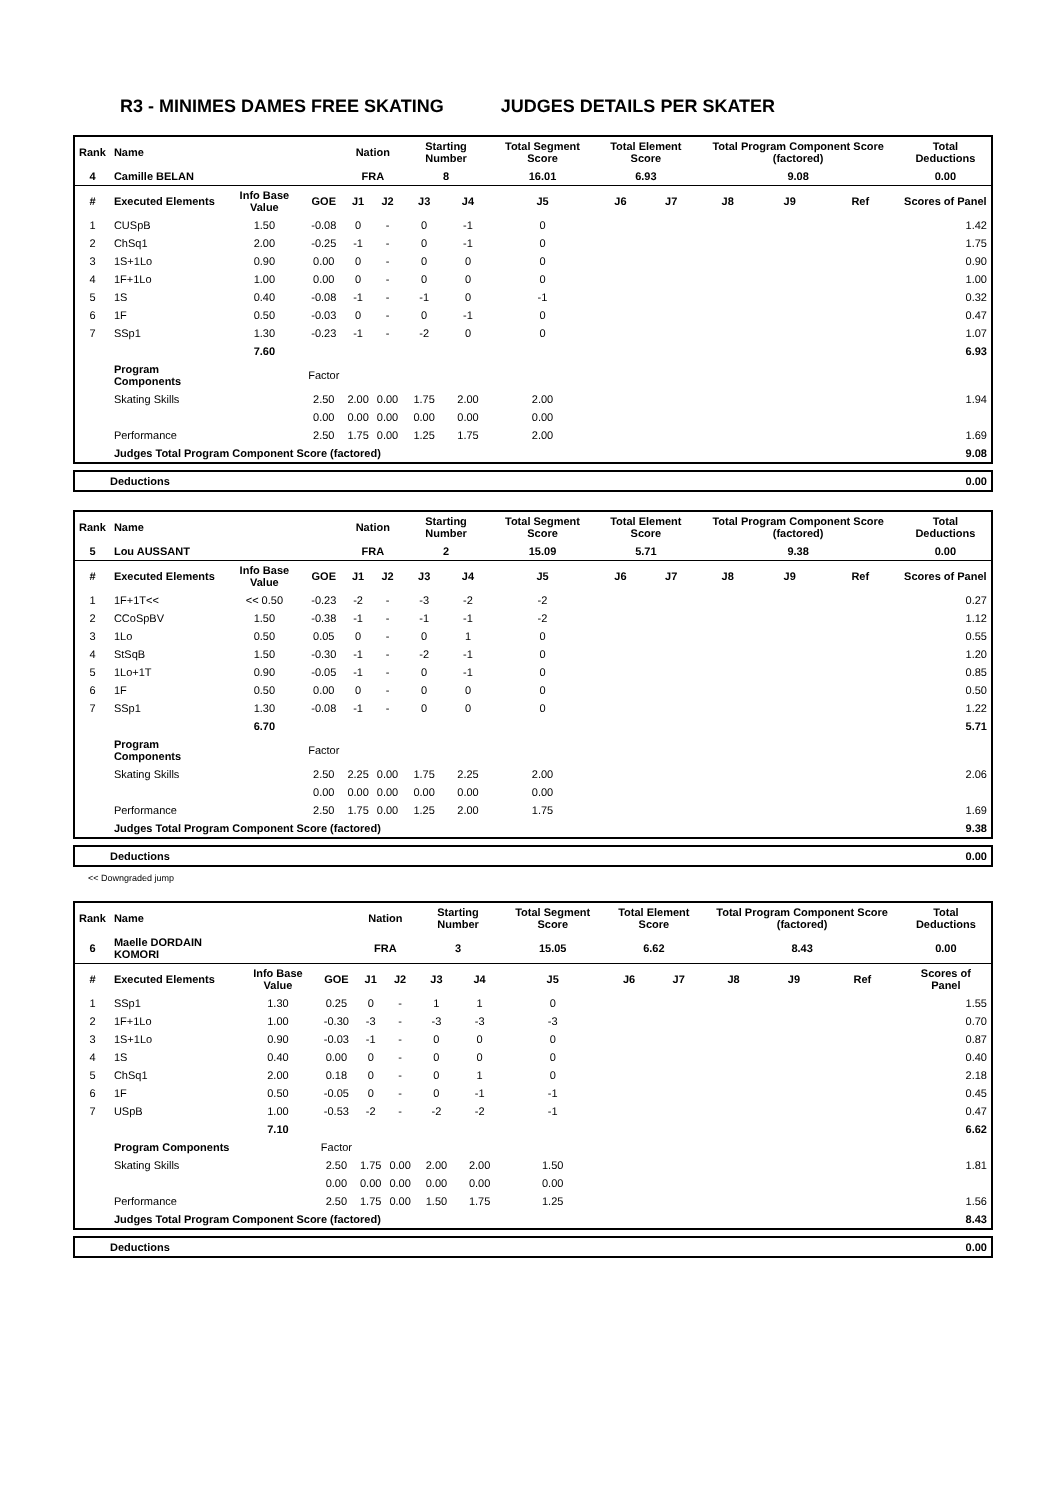R3 - MINIMES DAMES FREE SKATING JUDGES DETAILS PER SKATER
| Rank | Name | | | Nation | | Starting Number | | Total Segment Score | Total Element Score | | Total Program Component Score (factored) | | | Total Deductions |
| --- | --- | --- | --- | --- | --- | --- | --- | --- | --- | --- | --- | --- | --- | --- |
| 4 | Camille BELAN | | | FRA | | 8 | | 16.01 | 6.93 | | 9.08 | | | 0.00 |
| # | Executed Elements | Info Base Value | GOE | J1 | J2 | J3 | J4 | J5 | J6 | J7 | J8 | J9 | Ref | Scores of Panel |
| 1 | CUSpB | 1.50 | -0.08 | 0 | - | 0 | -1 | 0 | | | | | | 1.42 |
| 2 | ChSq1 | 2.00 | -0.25 | -1 | - | 0 | -1 | 0 | | | | | | 1.75 |
| 3 | 1S+1Lo | 0.90 | 0.00 | 0 | - | 0 | 0 | 0 | | | | | | 0.90 |
| 4 | 1F+1Lo | 1.00 | 0.00 | 0 | - | 0 | 0 | 0 | | | | | | 1.00 |
| 5 | 1S | 0.40 | -0.08 | -1 | - | -1 | 0 | -1 | | | | | | 0.32 |
| 6 | 1F | 0.50 | -0.03 | 0 | - | 0 | -1 | 0 | | | | | | 0.47 |
| 7 | SSp1 | 1.30 | -0.23 | -1 | - | -2 | 0 | 0 | | | | | | 1.07 |
| | | 7.60 | | | | | | | | | | | | 6.93 |
| | Program Components | | Factor | | | | | | | | | | | |
| | Skating Skills | | 2.50 | 2.00 | 0.00 | 1.75 | 2.00 | 2.00 | | | | | | 1.94 |
| | | | 0.00 | 0.00 | 0.00 | 0.00 | 0.00 | 0.00 | | | | | | |
| | Performance | | 2.50 | 1.75 | 0.00 | 1.25 | 1.75 | 2.00 | | | | | | 1.69 |
| | Judges Total Program Component Score (factored) | | | | | | | | | | | | | 9.08 |
| Deductions | 0.00 |
| Rank | Name | | | Nation | | Starting Number | | Total Segment Score | Total Element Score | | Total Program Component Score (factored) | | | Total Deductions |
| --- | --- | --- | --- | --- | --- | --- | --- | --- | --- | --- | --- | --- | --- | --- |
| 5 | Lou AUSSANT | | | FRA | | 2 | | 15.09 | 5.71 | | 9.38 | | | 0.00 |
| # | Executed Elements | Info Base Value | GOE | J1 | J2 | J3 | J4 | J5 | J6 | J7 | J8 | J9 | Ref | Scores of Panel |
| 1 | 1F+1T<< | << 0.50 | -0.23 | -2 | - | -3 | -2 | -2 | | | | | | 0.27 |
| 2 | CCoSpBV | 1.50 | -0.38 | -1 | - | -1 | -1 | -2 | | | | | | 1.12 |
| 3 | 1Lo | 0.50 | 0.05 | 0 | - | 0 | 1 | 0 | | | | | | 0.55 |
| 4 | StSqB | 1.50 | -0.30 | -1 | - | -2 | -1 | 0 | | | | | | 1.20 |
| 5 | 1Lo+1T | 0.90 | -0.05 | -1 | - | 0 | -1 | 0 | | | | | | 0.85 |
| 6 | 1F | 0.50 | 0.00 | 0 | - | 0 | 0 | 0 | | | | | | 0.50 |
| 7 | SSp1 | 1.30 | -0.08 | -1 | - | 0 | 0 | 0 | | | | | | 1.22 |
| | | 6.70 | | | | | | | | | | | | 5.71 |
| | Program Components | | Factor | | | | | | | | | | | |
| | Skating Skills | | 2.50 | 2.25 | 0.00 | 1.75 | 2.25 | 2.00 | | | | | | 2.06 |
| | | | 0.00 | 0.00 | 0.00 | 0.00 | 0.00 | 0.00 | | | | | | |
| | Performance | | 2.50 | 1.75 | 0.00 | 1.25 | 2.00 | 1.75 | | | | | | 1.69 |
| | Judges Total Program Component Score (factored) | | | | | | | | | | | | | 9.38 |
| Deductions | 0.00 |
<< Downgraded jump
| Rank | Name | | | Nation | | Starting Number | | Total Segment Score | Total Element Score | | Total Program Component Score (factored) | | | Total Deductions |
| --- | --- | --- | --- | --- | --- | --- | --- | --- | --- | --- | --- | --- | --- | --- |
| 6 | Maelle DORDAIN KOMORI | | | FRA | | 3 | | 15.05 | 6.62 | | 8.43 | | | 0.00 |
| # | Executed Elements | Info Base Value | GOE | J1 | J2 | J3 | J4 | J5 | J6 | J7 | J8 | J9 | Ref | Scores of Panel |
| 1 | SSp1 | 1.30 | 0.25 | 0 | - | 1 | 1 | 0 | | | | | | 1.55 |
| 2 | 1F+1Lo | 1.00 | -0.30 | -3 | - | -3 | -3 | -3 | | | | | | 0.70 |
| 3 | 1S+1Lo | 0.90 | -0.03 | -1 | - | 0 | 0 | 0 | | | | | | 0.87 |
| 4 | 1S | 0.40 | 0.00 | 0 | - | 0 | 0 | 0 | | | | | | 0.40 |
| 5 | ChSq1 | 2.00 | 0.18 | 0 | - | 0 | 1 | 0 | | | | | | 2.18 |
| 6 | 1F | 0.50 | -0.05 | 0 | - | 0 | -1 | -1 | | | | | | 0.45 |
| 7 | USpB | 1.00 | -0.53 | -2 | - | -2 | -2 | -1 | | | | | | 0.47 |
| | | 7.10 | | | | | | | | | | | | 6.62 |
| | Program Components | | Factor | | | | | | | | | | | |
| | Skating Skills | | 2.50 | 1.75 | 0.00 | 2.00 | 2.00 | 1.50 | | | | | | 1.81 |
| | | | 0.00 | 0.00 | 0.00 | 0.00 | 0.00 | 0.00 | | | | | | |
| | Performance | | 2.50 | 1.75 | 0.00 | 1.50 | 1.75 | 1.25 | | | | | | 1.56 |
| | Judges Total Program Component Score (factored) | | | | | | | | | | | | | 8.43 |
| Deductions | 0.00 |